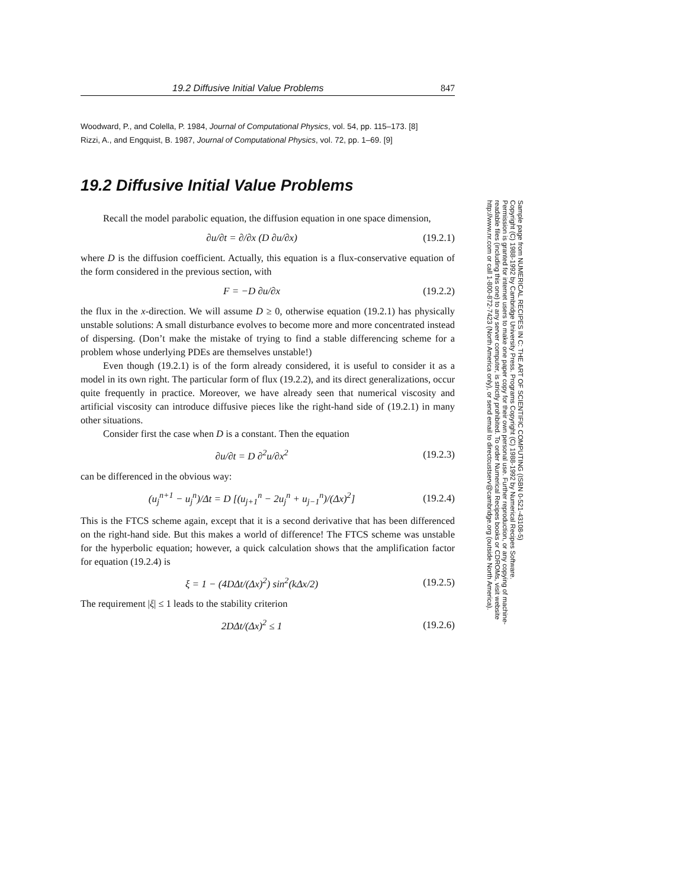19.2 Diffusive Initial Value Problems 847
Woodward, P., and Colella, P. 1984, Journal of Computational Physics, vol. 54, pp. 115–173. [8]
Rizzi, A., and Engquist, B. 1987, Journal of Computational Physics, vol. 72, pp. 1–69. [9]
19.2 Diffusive Initial Value Problems
Recall the model parabolic equation, the diffusion equation in one space dimension,
∂u/∂t = ∂/∂x (D ∂u/∂x) (19.2.1)
where D is the diffusion coefficient. Actually, this equation is a flux-conservative equation of the form considered in the previous section, with
F = −D ∂u/∂x (19.2.2)
the flux in the x-direction. We will assume D ≥ 0, otherwise equation (19.2.1) has physically unstable solutions: A small disturbance evolves to become more and more concentrated instead of dispersing. (Don’t make the mistake of trying to find a stable differencing scheme for a problem whose underlying PDEs are themselves unstable!)
Even though (19.2.1) is of the form already considered, it is useful to consider it as a model in its own right. The particular form of flux (19.2.2), and its direct generalizations, occur quite frequently in practice. Moreover, we have already seen that numerical viscosity and artificial viscosity can introduce diffusive pieces like the right-hand side of (19.2.1) in many other situations.
Consider first the case when D is a constant. Then the equation
∂u/∂t = D ∂<sup>2</sup>u/∂x<sup>2</sup> (19.2.3)
can be differenced in the obvious way:
(u<sub>j</sub><sup>n+1</sup> − u<sub>j</sub><sup>n</sup>)/Δt = D [(u<sub>j+1</sub><sup>n</sup> − 2u<sub>j</sub><sup>n</sup> + u<sub>j−1</sub><sup>n</sup>)/(Δx)<sup>2</sup>] (19.2.4)
This is the FTCS scheme again, except that it is a second derivative that has been differenced on the right-hand side. But this makes a world of difference! The FTCS scheme was unstable for the hyperbolic equation; however, a quick calculation shows that the amplification factor for equation (19.2.4) is
ξ = 1 − (4DΔt/(Δx)<sup>2</sup>) sin<sup>2</sup>(kΔx/2) (19.2.5)
The requirement |ξ| ≤ 1 leads to the stability criterion
2DΔt/(Δx)<sup>2</sup> ≤ 1 (19.2.6)
Sample page from NUMERICAL RECIPES IN C: THE ART OF SCIENTIFIC COMPUTING (ISBN 0-521-43108-5)
Copyright (C) 1988-1992 by Cambridge University Press. Programs Copyright (C) 1988-1992 by Numerical Recipes Software.
Permission is granted for internet users to make one paper copy for their own personal use. Further reproduction, or any copying of machine-
readable files (including this one) to any server computer, is strictly prohibited. To order Numerical Recipes books or CDROMs, visit website
http://www.nr.com or call 1-800-872-7423 (North America only), or send email to directcustserv@cambridge.org (outside North America).